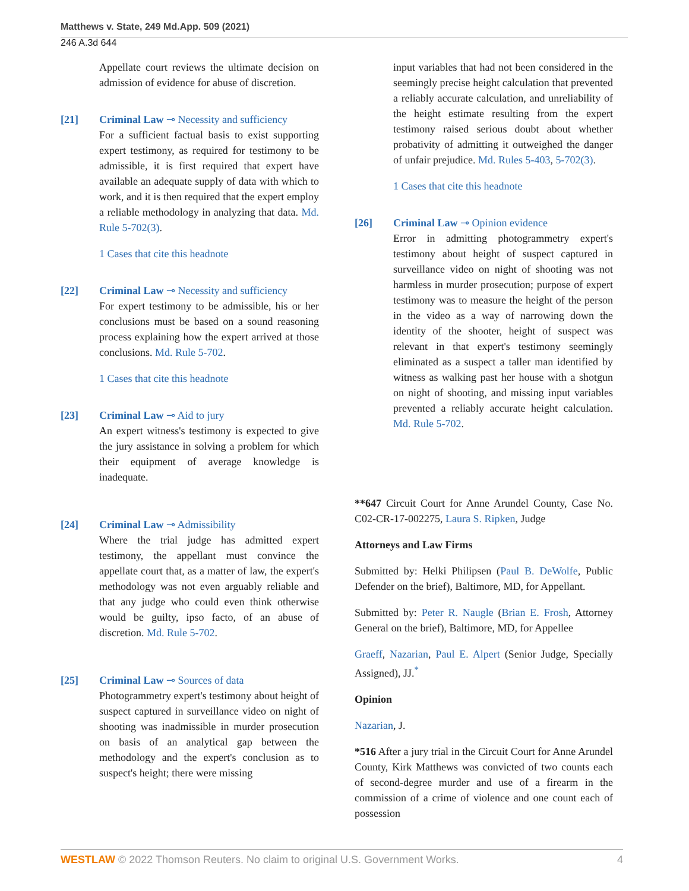Matthews v. State, 249 Md.App. 509 (2021)
246 A.3d 644
Appellate court reviews the ultimate decision on admission of evidence for abuse of discretion.
[21] Criminal Law ⊸ Necessity and sufficiency
For a sufficient factual basis to exist supporting expert testimony, as required for testimony to be admissible, it is first required that expert have available an adequate supply of data with which to work, and it is then required that the expert employ a reliable methodology in analyzing that data. Md. Rule 5-702(3).
1 Cases that cite this headnote
[22] Criminal Law ⊸ Necessity and sufficiency
For expert testimony to be admissible, his or her conclusions must be based on a sound reasoning process explaining how the expert arrived at those conclusions. Md. Rule 5-702.
1 Cases that cite this headnote
[23] Criminal Law ⊸ Aid to jury
An expert witness's testimony is expected to give the jury assistance in solving a problem for which their equipment of average knowledge is inadequate.
[24] Criminal Law ⊸ Admissibility
Where the trial judge has admitted expert testimony, the appellant must convince the appellate court that, as a matter of law, the expert's methodology was not even arguably reliable and that any judge who could even think otherwise would be guilty, ipso facto, of an abuse of discretion. Md. Rule 5-702.
[25] Criminal Law ⊸ Sources of data
Photogrammetry expert's testimony about height of suspect captured in surveillance video on night of shooting was inadmissible in murder prosecution on basis of an analytical gap between the methodology and the expert's conclusion as to suspect's height; there were missing
input variables that had not been considered in the seemingly precise height calculation that prevented a reliably accurate calculation, and unreliability of the height estimate resulting from the expert testimony raised serious doubt about whether probativity of admitting it outweighed the danger of unfair prejudice. Md. Rules 5-403, 5-702(3).
1 Cases that cite this headnote
[26] Criminal Law ⊸ Opinion evidence
Error in admitting photogrammetry expert's testimony about height of suspect captured in surveillance video on night of shooting was not harmless in murder prosecution; purpose of expert testimony was to measure the height of the person in the video as a way of narrowing down the identity of the shooter, height of suspect was relevant in that expert's testimony seemingly eliminated as a suspect a taller man identified by witness as walking past her house with a shotgun on night of shooting, and missing input variables prevented a reliably accurate height calculation. Md. Rule 5-702.
**647 Circuit Court for Anne Arundel County, Case No. C02-CR-17-002275, Laura S. Ripken, Judge
Attorneys and Law Firms
Submitted by: Helki Philipsen (Paul B. DeWolfe, Public Defender on the brief), Baltimore, MD, for Appellant.
Submitted by: Peter R. Naugle (Brian E. Frosh, Attorney General on the brief), Baltimore, MD, for Appellee
Graeff, Nazarian, Paul E. Alpert (Senior Judge, Specially Assigned), JJ.<sup>*</sup>
Opinion
Nazarian, J.
*516 After a jury trial in the Circuit Court for Anne Arundel County, Kirk Matthews was convicted of two counts each of second-degree murder and use of a firearm in the commission of a crime of violence and one count each of possession
WESTLAW © 2022 Thomson Reuters. No claim to original U.S. Government Works. 4